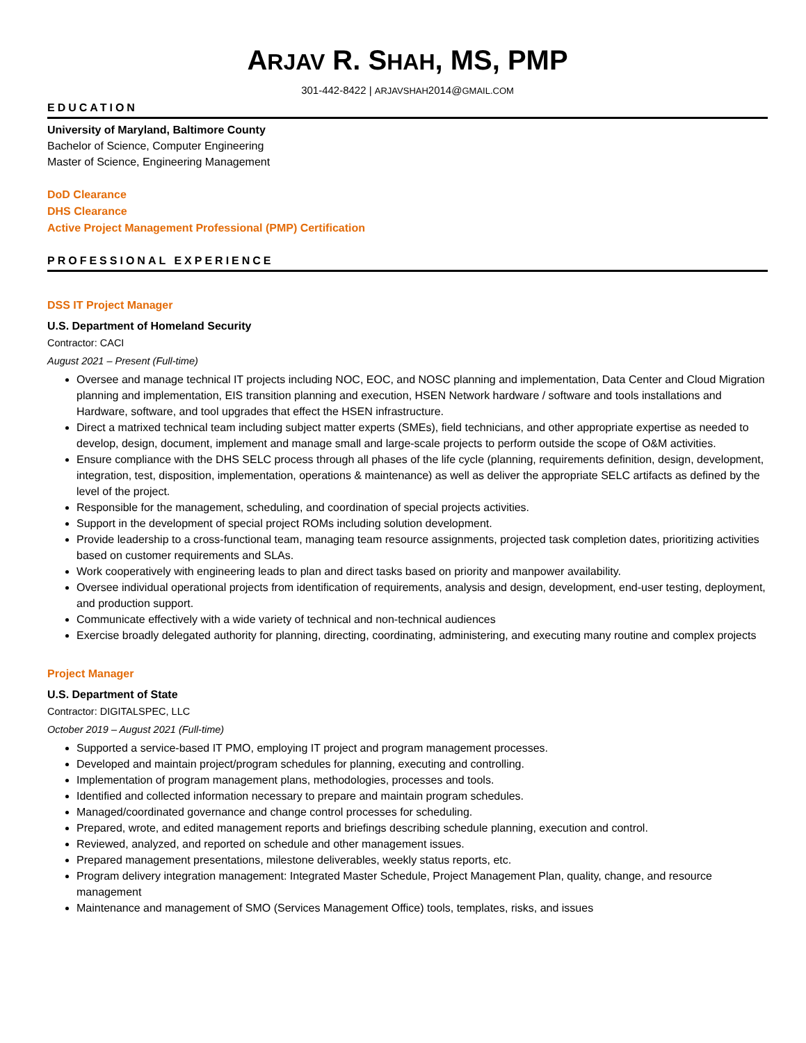ARJAV R. SHAH, MS, PMP
301-442-8422 | ARJAVSHAH2014@GMAIL.COM
EDUCATION
University of Maryland, Baltimore County
Bachelor of Science, Computer Engineering
Master of Science, Engineering Management
DoD Clearance
DHS Clearance
Active Project Management Professional (PMP) Certification
PROFESSIONAL EXPERIENCE
DSS IT Project Manager
U.S. Department of Homeland Security
Contractor: CACI
August 2021 – Present (Full-time)
Oversee and manage technical IT projects including NOC, EOC, and NOSC planning and implementation, Data Center and Cloud Migration planning and implementation, EIS transition planning and execution, HSEN Network hardware / software and tools installations and Hardware, software, and tool upgrades that effect the HSEN infrastructure.
Direct a matrixed technical team including subject matter experts (SMEs), field technicians, and other appropriate expertise as needed to develop, design, document, implement and manage small and large-scale projects to perform outside the scope of O&M activities.
Ensure compliance with the DHS SELC process through all phases of the life cycle (planning, requirements definition, design, development, integration, test, disposition, implementation, operations & maintenance) as well as deliver the appropriate SELC artifacts as defined by the level of the project.
Responsible for the management, scheduling, and coordination of special projects activities.
Support in the development of special project ROMs including solution development.
Provide leadership to a cross-functional team, managing team resource assignments, projected task completion dates, prioritizing activities based on customer requirements and SLAs.
Work cooperatively with engineering leads to plan and direct tasks based on priority and manpower availability.
Oversee individual operational projects from identification of requirements, analysis and design, development, end-user testing, deployment, and production support.
Communicate effectively with a wide variety of technical and non-technical audiences
Exercise broadly delegated authority for planning, directing, coordinating, administering, and executing many routine and complex projects
Project Manager
U.S. Department of State
Contractor: DIGITALSPEC, LLC
October 2019 – August 2021 (Full-time)
Supported a service-based IT PMO, employing IT project and program management processes.
Developed and maintain project/program schedules for planning, executing and controlling.
Implementation of program management plans, methodologies, processes and tools.
Identified and collected information necessary to prepare and maintain program schedules.
Managed/coordinated governance and change control processes for scheduling.
Prepared, wrote, and edited management reports and briefings describing schedule planning, execution and control.
Reviewed, analyzed, and reported on schedule and other management issues.
Prepared management presentations, milestone deliverables, weekly status reports, etc.
Program delivery integration management: Integrated Master Schedule, Project Management Plan, quality, change, and resource management
Maintenance and management of SMO (Services Management Office) tools, templates, risks, and issues